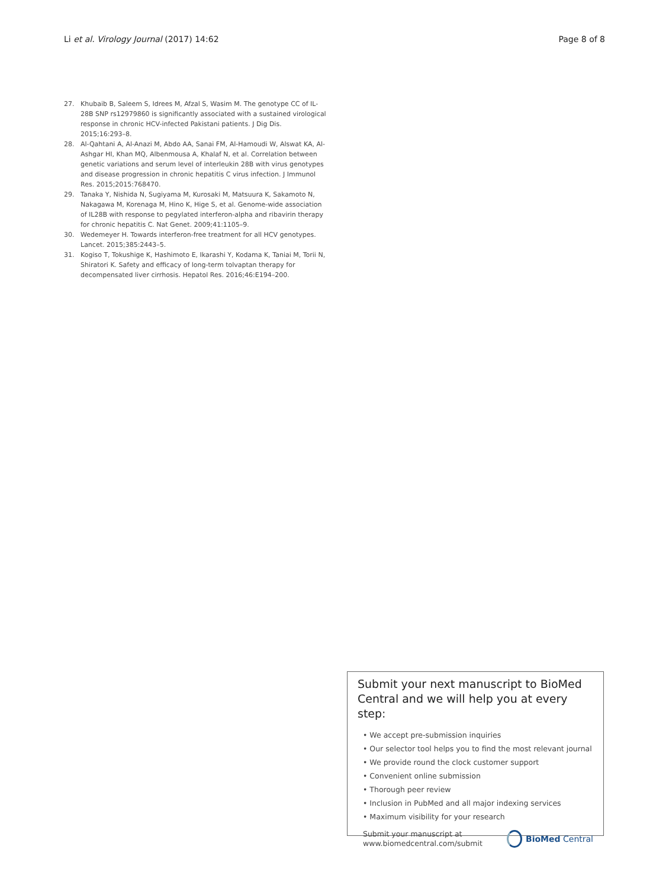Li et al. Virology Journal (2017) 14:62 Page 8 of 8
27. Khubaib B, Saleem S, Idrees M, Afzal S, Wasim M. The genotype CC of IL-28B SNP rs12979860 is significantly associated with a sustained virological response in chronic HCV-infected Pakistani patients. J Dig Dis. 2015;16:293–8.
28. Al-Qahtani A, Al-Anazi M, Abdo AA, Sanai FM, Al-Hamoudi W, Alswat KA, Al-Ashgar HI, Khan MQ, Albenmousa A, Khalaf N, et al. Correlation between genetic variations and serum level of interleukin 28B with virus genotypes and disease progression in chronic hepatitis C virus infection. J Immunol Res. 2015;2015:768470.
29. Tanaka Y, Nishida N, Sugiyama M, Kurosaki M, Matsuura K, Sakamoto N, Nakagawa M, Korenaga M, Hino K, Hige S, et al. Genome-wide association of IL28B with response to pegylated interferon-alpha and ribavirin therapy for chronic hepatitis C. Nat Genet. 2009;41:1105–9.
30. Wedemeyer H. Towards interferon-free treatment for all HCV genotypes. Lancet. 2015;385:2443–5.
31. Kogiso T, Tokushige K, Hashimoto E, Ikarashi Y, Kodama K, Taniai M, Torii N, Shiratori K. Safety and efficacy of long-term tolvaptan therapy for decompensated liver cirrhosis. Hepatol Res. 2016;46:E194–200.
Submit your next manuscript to BioMed Central and we will help you at every step:
• We accept pre-submission inquiries
• Our selector tool helps you to find the most relevant journal
• We provide round the clock customer support
• Convenient online submission
• Thorough peer review
• Inclusion in PubMed and all major indexing services
• Maximum visibility for your research
Submit your manuscript at
www.biomedcentral.com/submit BioMed Central